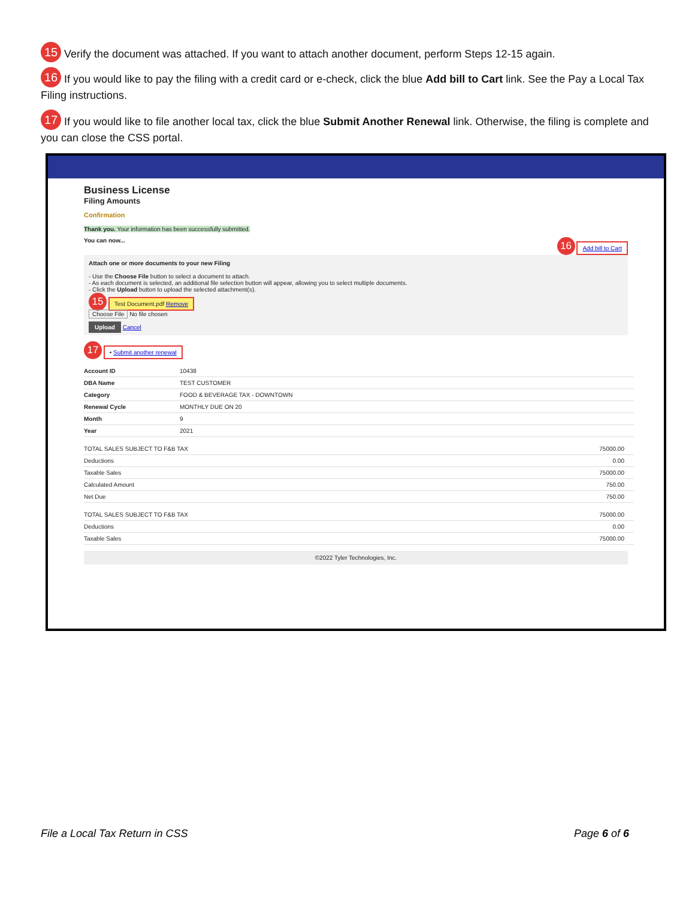15 Verify the document was attached. If you want to attach another document, perform Steps 12-15 again.
16 If you would like to pay the filing with a credit card or e-check, click the blue Add bill to Cart link. See the Pay a Local Tax Filing instructions.
17 If you would like to file another local tax, click the blue Submit Another Renewal link. Otherwise, the filing is complete and you can close the CSS portal.
Business License
Filing Amounts
Confirmation
Thank you. Your information has been successfully submitted.
You can now... 16 Add bill to Cart
Attach one or more documents to your new Filing
- Use the Choose File button to select a document to attach.
- As each document is selected, an additional file selection button will appear, allowing you to select multiple documents.
- Click the Upload button to upload the selected attachment(s).
15 Test Document.pdf Remove
Choose File No file chosen
Upload Cancel
17 • Submit another renewal
| Account ID | 10438 |
| DBA Name | TEST CUSTOMER |
| Category | FOOD & BEVERAGE TAX - DOWNTOWN |
| Renewal Cycle | MONTHLY DUE ON 20 |
| Month | 9 |
| Year | 2021 |
| TOTAL SALES SUBJECT TO F&B TAX | 75000.00 |
| Deductions | 0.00 |
| Taxable Sales | 75000.00 |
| Calculated Amount | 750.00 |
| Net Due | 750.00 |
| TOTAL SALES SUBJECT TO F&B TAX | 75000.00 |
| Deductions | 0.00 |
| Taxable Sales | 75000.00 |
©2022 Tyler Technologies, Inc.
File a Local Tax Return in CSS Page 6 of 6